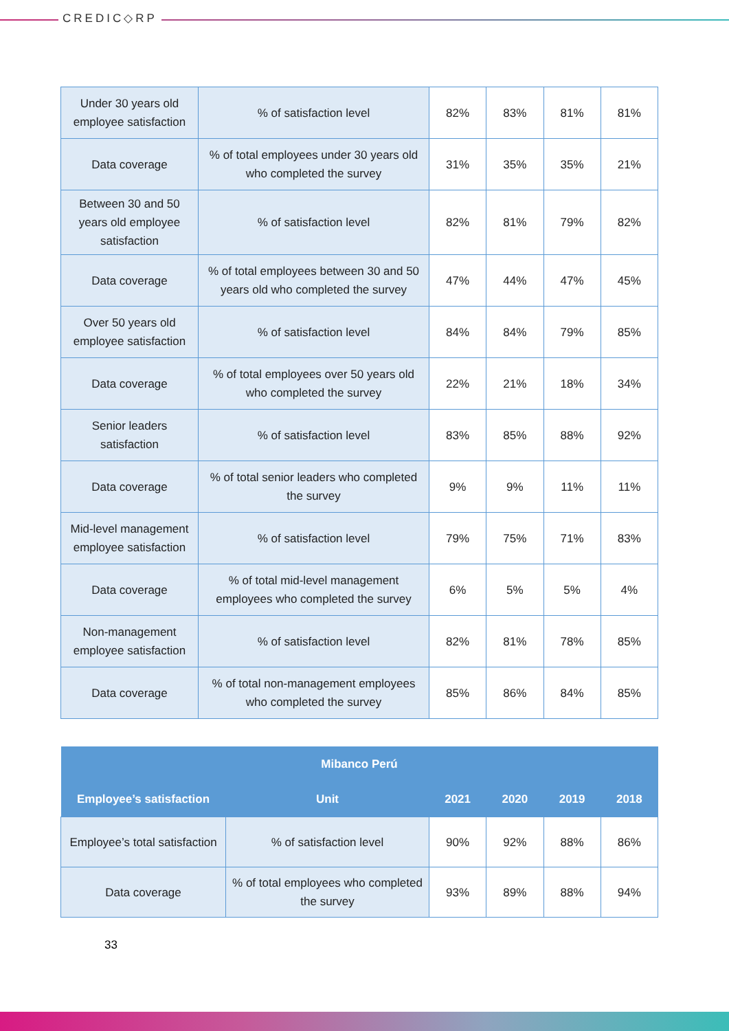CREDIC◇RP
| Under 30 years old employee satisfaction | % of satisfaction level | 82% | 83% | 81% | 81% |
| Data coverage | % of total employees under 30 years old who completed the survey | 31% | 35% | 35% | 21% |
| Between 30 and 50 years old employee satisfaction | % of satisfaction level | 82% | 81% | 79% | 82% |
| Data coverage | % of total employees between 30 and 50 years old who completed the survey | 47% | 44% | 47% | 45% |
| Over 50 years old employee satisfaction | % of satisfaction level | 84% | 84% | 79% | 85% |
| Data coverage | % of total employees over 50 years old who completed the survey | 22% | 21% | 18% | 34% |
| Senior leaders satisfaction | % of satisfaction level | 83% | 85% | 88% | 92% |
| Data coverage | % of total senior leaders who completed the survey | 9% | 9% | 11% | 11% |
| Mid-level management employee satisfaction | % of satisfaction level | 79% | 75% | 71% | 83% |
| Data coverage | % of total mid-level management employees who completed the survey | 6% | 5% | 5% | 4% |
| Non-management employee satisfaction | % of satisfaction level | 82% | 81% | 78% | 85% |
| Data coverage | % of total non-management employees who completed the survey | 85% | 86% | 84% | 85% |
| Mibanco Perú | | | | | |
| --- | --- | --- | --- | --- | --- |
| Employee’s satisfaction | Unit | 2021 | 2020 | 2019 | 2018 |
| Employee’s total satisfaction | % of satisfaction level | 90% | 92% | 88% | 86% |
| Data coverage | % of total employees who completed the survey | 93% | 89% | 88% | 94% |
33